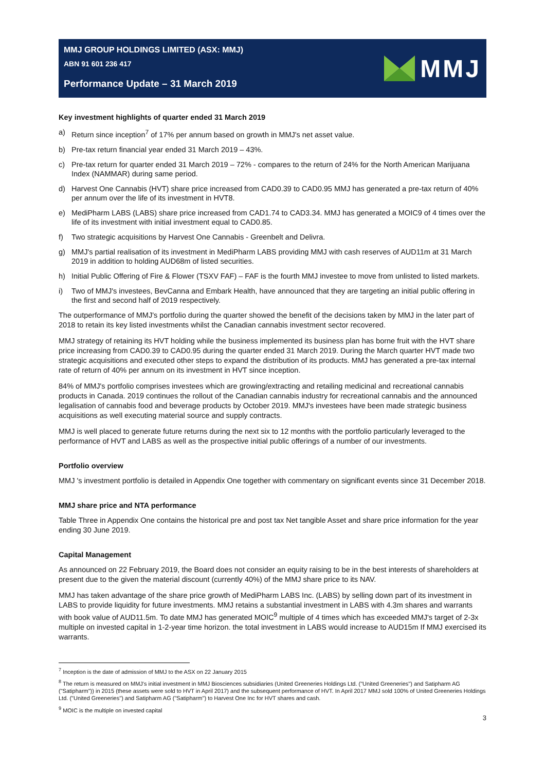MMJ GROUP HOLDINGS LIMITED (ASX: MMJ)
ABN 91 601 236 417
Performance Update – 31 March 2019
MMJ
Key investment highlights of quarter ended 31 March 2019
a) Return since inception<sup>7</sup> of 17% per annum based on growth in MMJ's net asset value.
b) Pre-tax return financial year ended 31 March 2019 – 43%.
c) Pre-tax return for quarter ended 31 March 2019 – 72% - compares to the return of 24% for the North American Marijuana Index (NAMMAR) during same period.
d) Harvest One Cannabis (HVT) share price increased from CAD0.39 to CAD0.95 MMJ has generated a pre-tax return of 40% per annum over the life of its investment in HVT8.
e) MediPharm LABS (LABS) share price increased from CAD1.74 to CAD3.34. MMJ has generated a MOIC9 of 4 times over the life of its investment with initial investment equal to CAD0.85.
f) Two strategic acquisitions by Harvest One Cannabis - Greenbelt and Delivra.
g) MMJ's partial realisation of its investment in MediPharm LABS providing MMJ with cash reserves of AUD11m at 31 March 2019 in addition to holding AUD68m of listed securities.
h) Initial Public Offering of Fire & Flower (TSXV FAF) – FAF is the fourth MMJ investee to move from unlisted to listed markets.
i) Two of MMJ's investees, BevCanna and Embark Health, have announced that they are targeting an initial public offering in the first and second half of 2019 respectively.
The outperformance of MMJ's portfolio during the quarter showed the benefit of the decisions taken by MMJ in the later part of 2018 to retain its key listed investments whilst the Canadian cannabis investment sector recovered.
MMJ strategy of retaining its HVT holding while the business implemented its business plan has borne fruit with the HVT share price increasing from CAD0.39 to CAD0.95 during the quarter ended 31 March 2019. During the March quarter HVT made two strategic acquisitions and executed other steps to expand the distribution of its products. MMJ has generated a pre-tax internal rate of return of 40% per annum on its investment in HVT since inception.
84% of MMJ's portfolio comprises investees which are growing/extracting and retailing medicinal and recreational cannabis products in Canada. 2019 continues the rollout of the Canadian cannabis industry for recreational cannabis and the announced legalisation of cannabis food and beverage products by October 2019. MMJ's investees have been made strategic business acquisitions as well executing material source and supply contracts.
MMJ is well placed to generate future returns during the next six to 12 months with the portfolio particularly leveraged to the performance of HVT and LABS as well as the prospective initial public offerings of a number of our investments.
Portfolio overview
MMJ 's investment portfolio is detailed in Appendix One together with commentary on significant events since 31 December 2018.
MMJ share price and NTA performance
Table Three in Appendix One contains the historical pre and post tax Net tangible Asset and share price information for the year ending 30 June 2019.
Capital Management
As announced on 22 February 2019, the Board does not consider an equity raising to be in the best interests of shareholders at present due to the given the material discount (currently 40%) of the MMJ share price to its NAV.
MMJ has taken advantage of the share price growth of MediPharm LABS Inc. (LABS) by selling down part of its investment in LABS to provide liquidity for future investments. MMJ retains a substantial investment in LABS with 4.3m shares and warrants with book value of AUD11.5m. To date MMJ has generated MOIC<sup>9</sup> multiple of 4 times which has exceeded MMJ's target of 2-3x multiple on invested capital in 1-2-year time horizon. the total investment in LABS would increase to AUD15m If MMJ exercised its warrants.
<sup>7</sup> Inception is the date of admission of MMJ to the ASX on 22 January 2015
<sup>8</sup> The return is measured on MMJ's initial investment in MMJ Biosciences subsidiaries (United Greeneries Holdings Ltd. ("United Greeneries") and Satipharm AG ("Satipharm")) in 2015 (these assets were sold to HVT in April 2017) and the subsequent performance of HVT. In April 2017 MMJ sold 100% of United Greeneries Holdings Ltd. ("United Greeneries") and Satipharm AG ("Satipharm") to Harvest One Inc for HVT shares and cash.
<sup>9</sup> MOIC is the multiple on invested capital
3